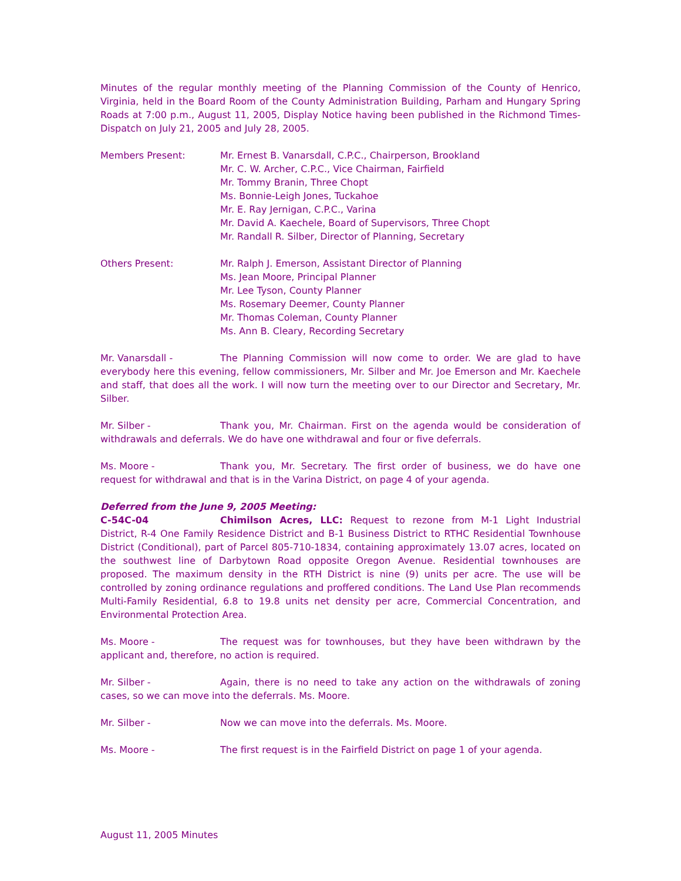Minutes of the regular monthly meeting of the Planning Commission of the County of Henrico, Virginia, held in the Board Room of the County Administration Building, Parham and Hungary Spring Roads at 7:00 p.m., August 11, 2005, Display Notice having been published in the Richmond Times-Dispatch on July 21, 2005 and July 28, 2005.
Members Present: Mr. Ernest B. Vanarsdall, C.P.C., Chairperson, Brookland
Mr. C. W. Archer, C.P.C., Vice Chairman, Fairfield
Mr. Tommy Branin, Three Chopt
Ms. Bonnie-Leigh Jones, Tuckahoe
Mr. E. Ray Jernigan, C.P.C., Varina
Mr. David A. Kaechele, Board of Supervisors, Three Chopt
Mr. Randall R. Silber, Director of Planning, Secretary
Others Present: Mr. Ralph J. Emerson, Assistant Director of Planning
Ms. Jean Moore, Principal Planner
Mr. Lee Tyson, County Planner
Ms. Rosemary Deemer, County Planner
Mr. Thomas Coleman, County Planner
Ms. Ann B. Cleary, Recording Secretary
Mr. Vanarsdall - The Planning Commission will now come to order. We are glad to have everybody here this evening, fellow commissioners, Mr. Silber and Mr. Joe Emerson and Mr. Kaechele and staff, that does all the work. I will now turn the meeting over to our Director and Secretary, Mr. Silber.
Mr. Silber - Thank you, Mr. Chairman. First on the agenda would be consideration of withdrawals and deferrals. We do have one withdrawal and four or five deferrals.
Ms. Moore - Thank you, Mr. Secretary. The first order of business, we do have one request for withdrawal and that is in the Varina District, on page 4 of your agenda.
Deferred from the June 9, 2005 Meeting:
C-54C-04 Chimilson Acres, LLC: Request to rezone from M-1 Light Industrial District, R-4 One Family Residence District and B-1 Business District to RTHC Residential Townhouse District (Conditional), part of Parcel 805-710-1834, containing approximately 13.07 acres, located on the southwest line of Darbytown Road opposite Oregon Avenue. Residential townhouses are proposed. The maximum density in the RTH District is nine (9) units per acre. The use will be controlled by zoning ordinance regulations and proffered conditions. The Land Use Plan recommends Multi-Family Residential, 6.8 to 19.8 units net density per acre, Commercial Concentration, and Environmental Protection Area.
Ms. Moore - The request was for townhouses, but they have been withdrawn by the applicant and, therefore, no action is required.
Mr. Silber - Again, there is no need to take any action on the withdrawals of zoning cases, so we can move into the deferrals. Ms. Moore.
Mr. Silber - Now we can move into the deferrals. Ms. Moore.
Ms. Moore - The first request is in the Fairfield District on page 1 of your agenda.
August 11, 2005 Minutes